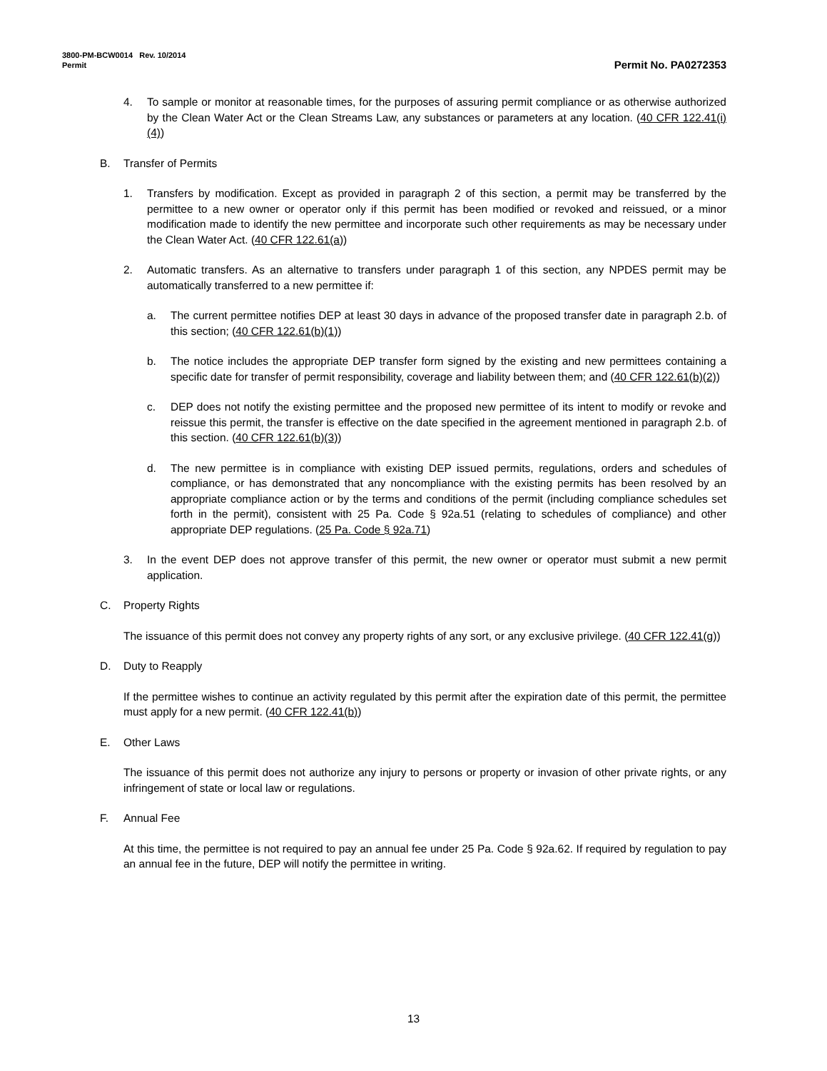3800-PM-BCW0014 Rev. 10/2014
Permit Permit No. PA0272353
4. To sample or monitor at reasonable times, for the purposes of assuring permit compliance or as otherwise authorized by the Clean Water Act or the Clean Streams Law, any substances or parameters at any location. (40 CFR 122.41(i)(4))
B. Transfer of Permits
1. Transfers by modification. Except as provided in paragraph 2 of this section, a permit may be transferred by the permittee to a new owner or operator only if this permit has been modified or revoked and reissued, or a minor modification made to identify the new permittee and incorporate such other requirements as may be necessary under the Clean Water Act. (40 CFR 122.61(a))
2. Automatic transfers. As an alternative to transfers under paragraph 1 of this section, any NPDES permit may be automatically transferred to a new permittee if:
a. The current permittee notifies DEP at least 30 days in advance of the proposed transfer date in paragraph 2.b. of this section; (40 CFR 122.61(b)(1))
b. The notice includes the appropriate DEP transfer form signed by the existing and new permittees containing a specific date for transfer of permit responsibility, coverage and liability between them; and (40 CFR 122.61(b)(2))
c. DEP does not notify the existing permittee and the proposed new permittee of its intent to modify or revoke and reissue this permit, the transfer is effective on the date specified in the agreement mentioned in paragraph 2.b. of this section. (40 CFR 122.61(b)(3))
d. The new permittee is in compliance with existing DEP issued permits, regulations, orders and schedules of compliance, or has demonstrated that any noncompliance with the existing permits has been resolved by an appropriate compliance action or by the terms and conditions of the permit (including compliance schedules set forth in the permit), consistent with 25 Pa. Code § 92a.51 (relating to schedules of compliance) and other appropriate DEP regulations. (25 Pa. Code § 92a.71)
3. In the event DEP does not approve transfer of this permit, the new owner or operator must submit a new permit application.
C. Property Rights
The issuance of this permit does not convey any property rights of any sort, or any exclusive privilege. (40 CFR 122.41(g))
D. Duty to Reapply
If the permittee wishes to continue an activity regulated by this permit after the expiration date of this permit, the permittee must apply for a new permit. (40 CFR 122.41(b))
E. Other Laws
The issuance of this permit does not authorize any injury to persons or property or invasion of other private rights, or any infringement of state or local law or regulations.
F. Annual Fee
At this time, the permittee is not required to pay an annual fee under 25 Pa. Code § 92a.62. If required by regulation to pay an annual fee in the future, DEP will notify the permittee in writing.
13